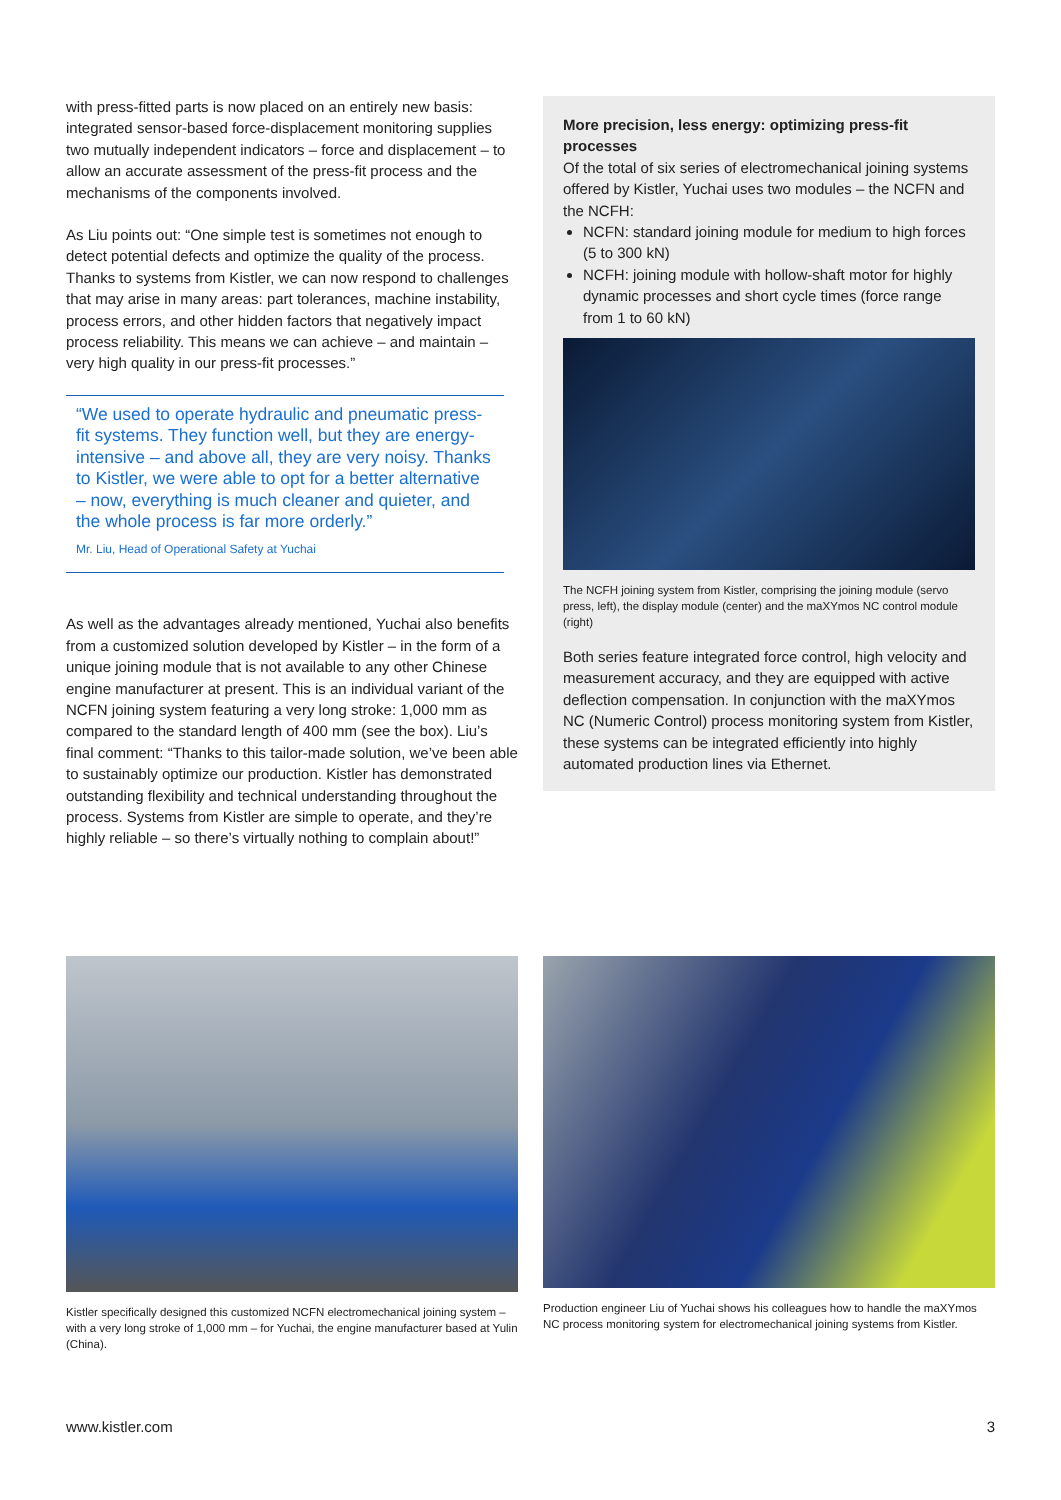with press-fitted parts is now placed on an entirely new basis: integrated sensor-based force-displacement monitoring supplies two mutually independent indicators – force and displacement – to allow an accurate assessment of the press-fit process and the mechanisms of the components involved.
As Liu points out: “One simple test is sometimes not enough to detect potential defects and optimize the quality of the process. Thanks to systems from Kistler, we can now respond to challenges that may arise in many areas: part tolerances, machine instability, process errors, and other hidden factors that negatively impact process reliability. This means we can achieve – and maintain – very high quality in our press-fit processes.”
“We used to operate hydraulic and pneumatic press-fit systems. They function well, but they are energy-intensive – and above all, they are very noisy. Thanks to Kistler, we were able to opt for a better alternative – now, everything is much cleaner and quieter, and the whole process is far more orderly.”
Mr. Liu, Head of Operational Safety at Yuchai
As well as the advantages already mentioned, Yuchai also benefits from a customized solution developed by Kistler – in the form of a unique joining module that is not available to any other Chinese engine manufacturer at present. This is an individual variant of the NCFN joining system featuring a very long stroke: 1,000 mm as compared to the standard length of 400 mm (see the box). Liu’s final comment: “Thanks to this tailor-made solution, we’ve been able to sustainably optimize our production. Kistler has demonstrated outstanding flexibility and technical understanding throughout the process. Systems from Kistler are simple to operate, and they’re highly reliable – so there’s virtually nothing to complain about!”
More precision, less energy: optimizing press-fit processes
Of the total of six series of electromechanical joining systems offered by Kistler, Yuchai uses two modules – the NCFN and the NCFH:
NCFN: standard joining module for medium to high forces (5 to 300 kN)
NCFH: joining module with hollow-shaft motor for highly dynamic processes and short cycle times (force range from 1 to 60 kN)
The NCFH joining system from Kistler, comprising the joining module (servo press, left), the display module (center) and the maXYmos NC control module (right)
Both series feature integrated force control, high velocity and measurement accuracy, and they are equipped with active deflection compensation. In conjunction with the maXYmos NC (Numeric Control) process monitoring system from Kistler, these systems can be integrated efficiently into highly automated production lines via Ethernet.
Kistler specifically designed this customized NCFN electromechanical joining system – with a very long stroke of 1,000 mm – for Yuchai, the engine manufacturer based at Yulin (China).
Production engineer Liu of Yuchai shows his colleagues how to handle the maXYmos NC process monitoring system for electromechanical joining systems from Kistler.
www.kistler.com 3